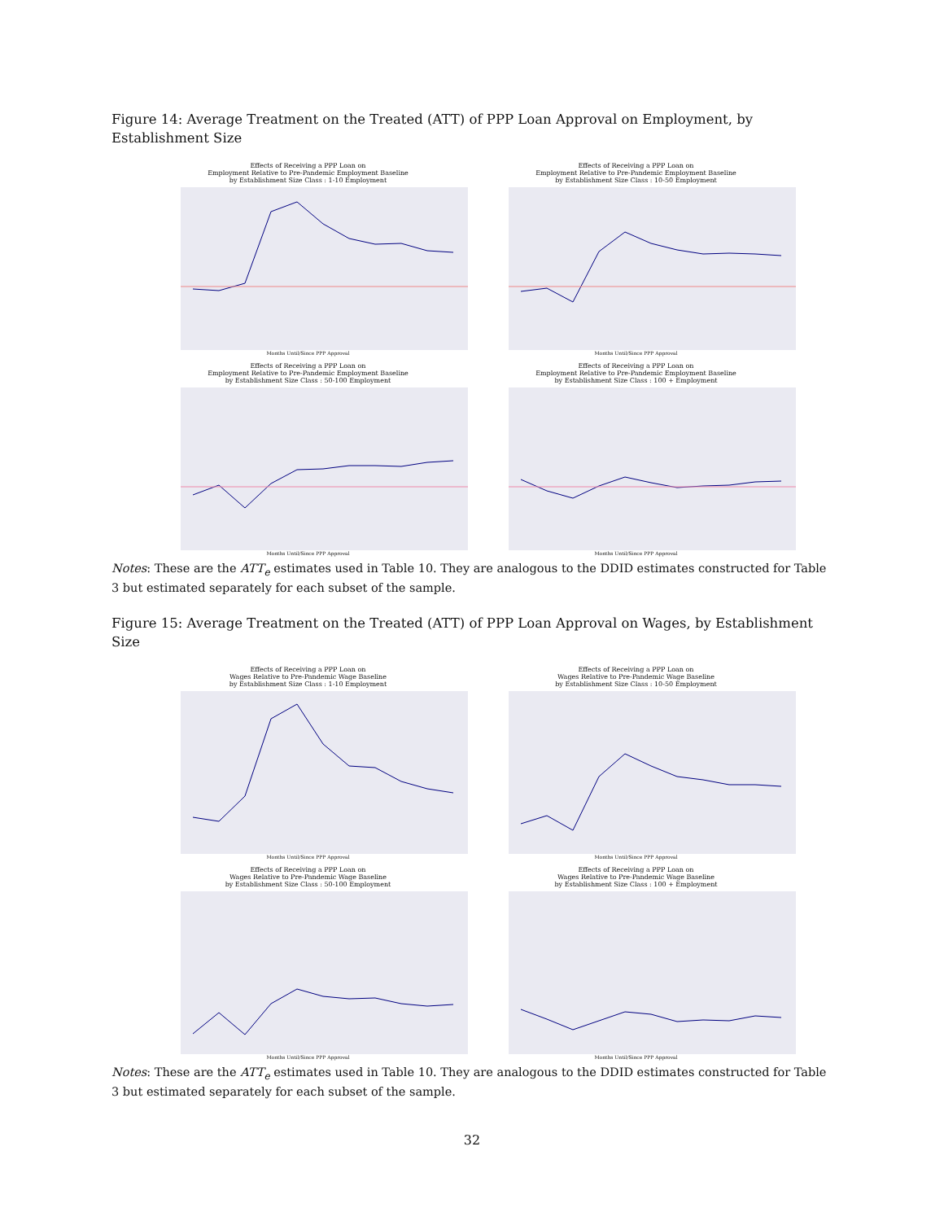Figure 14: Average Treatment on the Treated (ATT) of PPP Loan Approval on Employment, by Establishment Size
Effects of Receiving a PPP Loan on
Employment Relative to Pre-Pandemic Employment Baseline
by Establishment Size Class : 1-10 Employment
Months Until/Since PPP Approval
Effects of Receiving a PPP Loan on
Employment Relative to Pre-Pandemic Employment Baseline
by Establishment Size Class : 10-50 Employment
Months Until/Since PPP Approval
Effects of Receiving a PPP Loan on
Employment Relative to Pre-Pandemic Employment Baseline
by Establishment Size Class : 50-100 Employment
Months Until/Since PPP Approval
Effects of Receiving a PPP Loan on
Employment Relative to Pre-Pandemic Employment Baseline
by Establishment Size Class : 100 + Employment
Months Until/Since PPP Approval
Notes: These are the ATT<sub>e</sub> estimates used in Table 10. They are analogous to the DDID estimates constructed for Table 3 but estimated separately for each subset of the sample.
Figure 15: Average Treatment on the Treated (ATT) of PPP Loan Approval on Wages, by Establishment Size
Effects of Receiving a PPP Loan on
Wages Relative to Pre-Pandemic Wage Baseline
by Establishment Size Class : 1-10 Employment
Months Until/Since PPP Approval
Effects of Receiving a PPP Loan on
Wages Relative to Pre-Pandemic Wage Baseline
by Establishment Size Class : 10-50 Employment
Months Until/Since PPP Approval
Effects of Receiving a PPP Loan on
Wages Relative to Pre-Pandemic Wage Baseline
by Establishment Size Class : 50-100 Employment
Months Until/Since PPP Approval
Effects of Receiving a PPP Loan on
Wages Relative to Pre-Pandemic Wage Baseline
by Establishment Size Class : 100 + Employment
Months Until/Since PPP Approval
Notes: These are the ATT<sub>e</sub> estimates used in Table 10. They are analogous to the DDID estimates constructed for Table 3 but estimated separately for each subset of the sample.
32